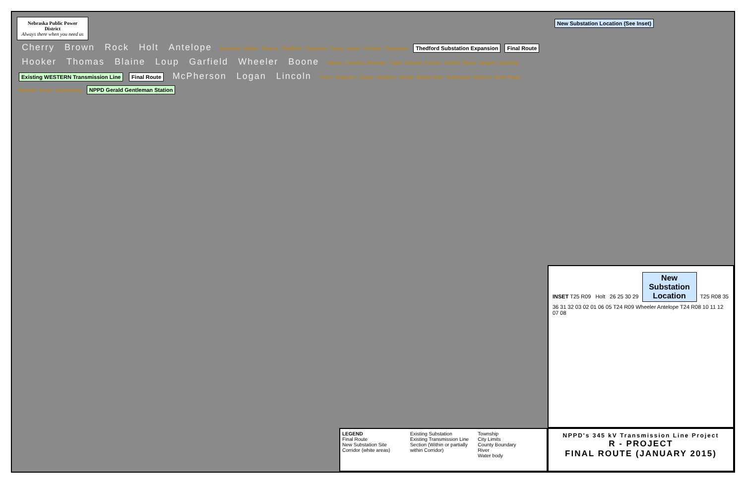Nebraska Public Power District
Always there when you need us
Cherry Brown Rock Holt Antelope Brownlee Mullen Seneca Thedford Chambers Ewing Inman Orchard Clearwater Thedford Substation Expansion Final Route Hooker Thomas Blaine Loup Garfield Wheeler Boone Halsey Dunning Brewster Taylor Burwell Ericson Bartlett Elyria Sargent Spalding Existing WESTERN Transmission Line Final Route McPherson Logan Lincoln Tryon Stapleton Gandy Anselmo Arnold Broken Bow Sutherland Hershey North Platte Maxwell Brady Gothenburg NPPD Gerald Gentleman Station
New Substation Location (See Inset)
INSET T25 R09 Holt 26 25 30 29
New Substation Location
T25 R08 35 36 31 32 03 02 01 06 05 T24 R09 Wheeler Antelope T24 R08 10 11 12 07 08
LEGEND
Final Route
New Substation Site
Corridor (white areas)
Existing Substation
Existing Transmission Line
Section (Within or partially within Corridor)
Township
City Limits
County Boundary
River
Water body
NPPD's 345 kV Transmission Line Project
R - PROJECT
FINAL ROUTE (JANUARY 2015)